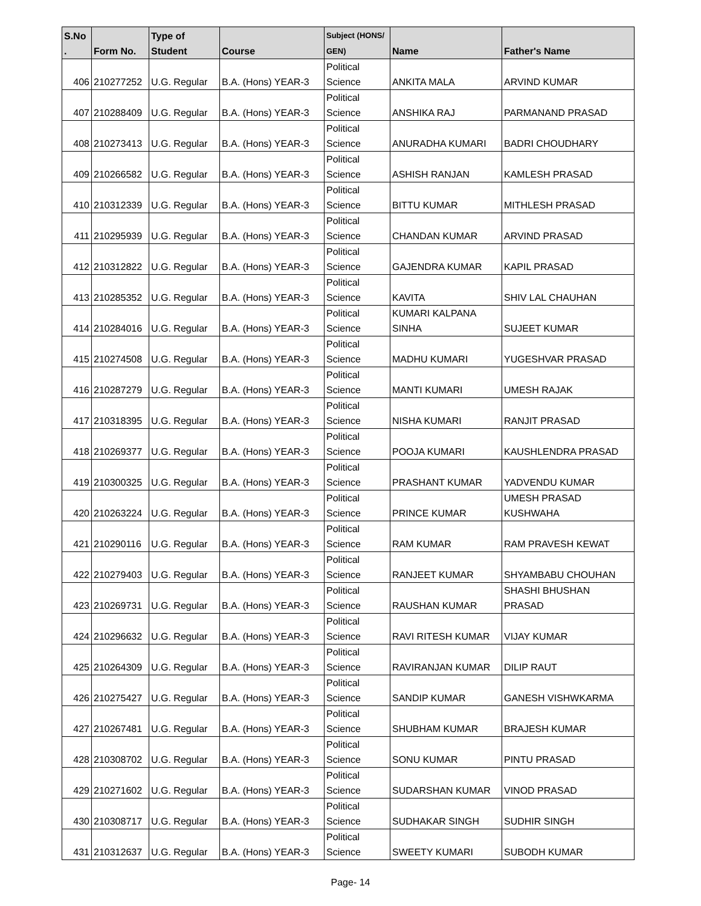| S.No . | Form No. | Type of Student | Course | Subject (HONS/ GEN) | Name | Father's Name |
| --- | --- | --- | --- | --- | --- | --- |
| 406 | 210277252 | U.G. Regular | B.A. (Hons) YEAR-3 | Political Science | ANKITA MALA | ARVIND KUMAR |
| 407 | 210288409 | U.G. Regular | B.A. (Hons) YEAR-3 | Political Science | ANSHIKA RAJ | PARMANAND PRASAD |
| 408 | 210273413 | U.G. Regular | B.A. (Hons) YEAR-3 | Political Science | ANURADHA KUMARI | BADRI CHOUDHARY |
| 409 | 210266582 | U.G. Regular | B.A. (Hons) YEAR-3 | Political Science | ASHISH RANJAN | KAMLESH PRASAD |
| 410 | 210312339 | U.G. Regular | B.A. (Hons) YEAR-3 | Political Science | BITTU KUMAR | MITHLESH PRASAD |
| 411 | 210295939 | U.G. Regular | B.A. (Hons) YEAR-3 | Political Science | CHANDAN KUMAR | ARVIND PRASAD |
| 412 | 210312822 | U.G. Regular | B.A. (Hons) YEAR-3 | Political Science | GAJENDRA KUMAR | KAPIL PRASAD |
| 413 | 210285352 | U.G. Regular | B.A. (Hons) YEAR-3 | Political Science | KAVITA | SHIV LAL CHAUHAN |
| 414 | 210284016 | U.G. Regular | B.A. (Hons) YEAR-3 | Political Science | KUMARI KALPANA SINHA | SUJEET KUMAR |
| 415 | 210274508 | U.G. Regular | B.A. (Hons) YEAR-3 | Political Science | MADHU KUMARI | YUGESHVAR PRASAD |
| 416 | 210287279 | U.G. Regular | B.A. (Hons) YEAR-3 | Political Science | MANTI KUMARI | UMESH RAJAK |
| 417 | 210318395 | U.G. Regular | B.A. (Hons) YEAR-3 | Political Science | NISHA KUMARI | RANJIT PRASAD |
| 418 | 210269377 | U.G. Regular | B.A. (Hons) YEAR-3 | Political Science | POOJA KUMARI | KAUSHLENDRA PRASAD |
| 419 | 210300325 | U.G. Regular | B.A. (Hons) YEAR-3 | Political Science | PRASHANT KUMAR | YADVENDU KUMAR |
| 420 | 210263224 | U.G. Regular | B.A. (Hons) YEAR-3 | Political Science | PRINCE KUMAR | UMESH PRASAD KUSHWAHA |
| 421 | 210290116 | U.G. Regular | B.A. (Hons) YEAR-3 | Political Science | RAM KUMAR | RAM PRAVESH KEWAT |
| 422 | 210279403 | U.G. Regular | B.A. (Hons) YEAR-3 | Political Science | RANJEET KUMAR | SHYAMBABU CHOUHAN |
| 423 | 210269731 | U.G. Regular | B.A. (Hons) YEAR-3 | Political Science | RAUSHAN KUMAR | SHASHI BHUSHAN PRASAD |
| 424 | 210296632 | U.G. Regular | B.A. (Hons) YEAR-3 | Political Science | RAVI RITESH KUMAR | VIJAY KUMAR |
| 425 | 210264309 | U.G. Regular | B.A. (Hons) YEAR-3 | Political Science | RAVIRANJAN KUMAR | DILIP RAUT |
| 426 | 210275427 | U.G. Regular | B.A. (Hons) YEAR-3 | Political Science | SANDIP KUMAR | GANESH VISHWKARMA |
| 427 | 210267481 | U.G. Regular | B.A. (Hons) YEAR-3 | Political Science | SHUBHAM KUMAR | BRAJESH KUMAR |
| 428 | 210308702 | U.G. Regular | B.A. (Hons) YEAR-3 | Political Science | SONU KUMAR | PINTU PRASAD |
| 429 | 210271602 | U.G. Regular | B.A. (Hons) YEAR-3 | Political Science | SUDARSHAN KUMAR | VINOD PRASAD |
| 430 | 210308717 | U.G. Regular | B.A. (Hons) YEAR-3 | Political Science | SUDHAKAR SINGH | SUDHIR SINGH |
| 431 | 210312637 | U.G. Regular | B.A. (Hons) YEAR-3 | Political Science | SWEETY KUMARI | SUBODH KUMAR |
Page- 14